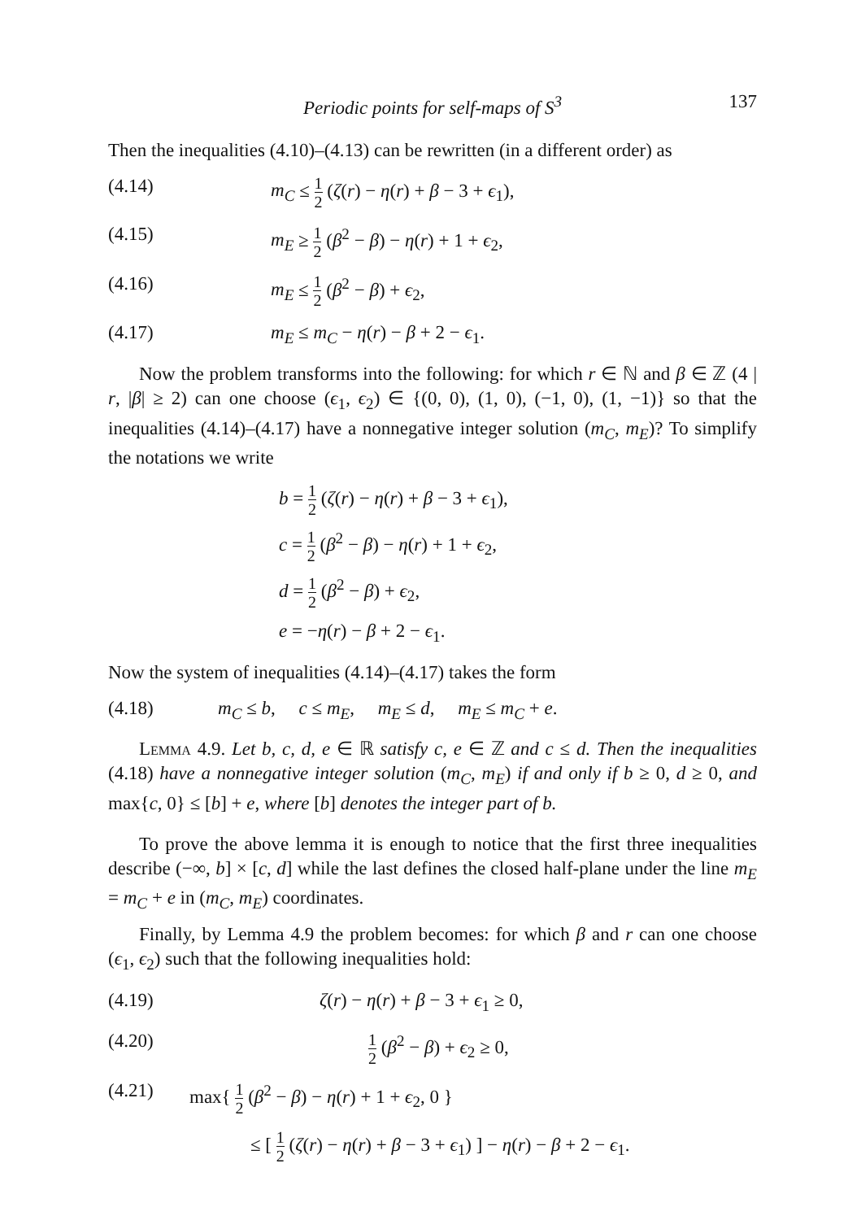Periodic points for self-maps of S<sup>3</sup> 137
Then the inequalities (4.10)–(4.13) can be rewritten (in a different order) as
(4.14) m<sub>C</sub> ≤ 1 2 (ζ(r) − η(r) + β − 3 + ϵ<sub>1</sub>),
(4.15) m<sub>E</sub> ≥ 1 2 (β<sup>2</sup> − β) − η(r) + 1 + ϵ<sub>2</sub>,
(4.16) m<sub>E</sub> ≤ 1 2 (β<sup>2</sup> − β) + ϵ<sub>2</sub>,
(4.17) m<sub>E</sub> ≤ m<sub>C</sub> − η(r) − β + 2 − ϵ<sub>1</sub>.
Now the problem transforms into the following: for which r ∈ ℕ and β ∈ ℤ (4 | r, |β| ≥ 2) can one choose (ϵ<sub>1</sub>, ϵ<sub>2</sub>) ∈ {(0, 0), (1, 0), (−1, 0), (1, −1)} so that the inequalities (4.14)–(4.17) have a nonnegative integer solution (m<sub>C</sub>, m<sub>E</sub>)? To simplify the notations we write
b = 1 2 (ζ(r) − η(r) + β − 3 + ϵ<sub>1</sub>),
c = 1 2 (β<sup>2</sup> − β) − η(r) + 1 + ϵ<sub>2</sub>,
d = 1 2 (β<sup>2</sup> − β) + ϵ<sub>2</sub>,
e = −η(r) − β + 2 − ϵ<sub>1</sub>.
Now the system of inequalities (4.14)–(4.17) takes the form
(4.18) m<sub>C</sub> ≤ b, c ≤ m<sub>E</sub>, m<sub>E</sub> ≤ d, m<sub>E</sub> ≤ m<sub>C</sub> + e.
Lemma 4.9. Let b, c, d, e ∈ ℝ satisfy c, e ∈ ℤ and c ≤ d. Then the inequalities (4.18) have a nonnegative integer solution (m<sub>C</sub>, m<sub>E</sub>) if and only if b ≥ 0, d ≥ 0, and max{c, 0} ≤ [b] + e, where [b] denotes the integer part of b.
To prove the above lemma it is enough to notice that the first three inequalities describe (−∞, b] × [c, d] while the last defines the closed half-plane under the line m<sub>E</sub> = m<sub>C</sub> + e in (m<sub>C</sub>, m<sub>E</sub>) coordinates.
Finally, by Lemma 4.9 the problem becomes: for which β and r can one choose (ϵ<sub>1</sub>, ϵ<sub>2</sub>) such that the following inequalities hold:
(4.19) ζ(r) − η(r) + β − 3 + ϵ<sub>1</sub> ≥ 0,
(4.20) 1 2 (β<sup>2</sup> − β) + ϵ<sub>2</sub> ≥ 0,
(4.21) max{ 1 2 (β<sup>2</sup> − β) − η(r) + 1 + ϵ<sub>2</sub>, 0 }
≤ [ 1 2 (ζ(r) − η(r) + β − 3 + ϵ<sub>1</sub>) ] − η(r) − β + 2 − ϵ<sub>1</sub>.